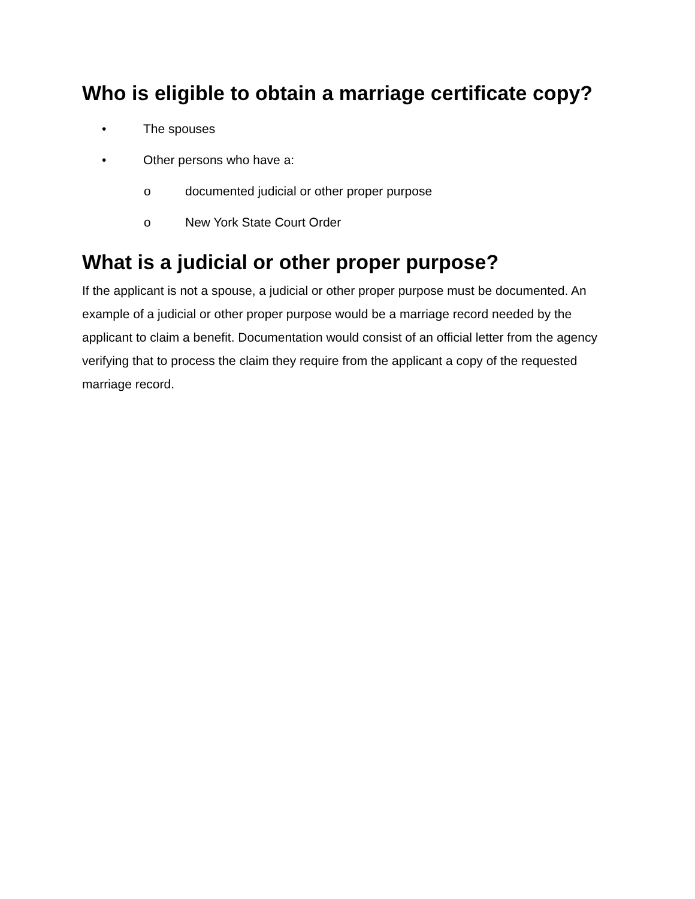Who is eligible to obtain a marriage certificate copy?
• The spouses
• Other persons who have a:
o documented judicial or other proper purpose
o New York State Court Order
What is a judicial or other proper purpose?
If the applicant is not a spouse, a judicial or other proper purpose must be documented. An example of a judicial or other proper purpose would be a marriage record needed by the applicant to claim a benefit. Documentation would consist of an official letter from the agency verifying that to process the claim they require from the applicant a copy of the requested marriage record.